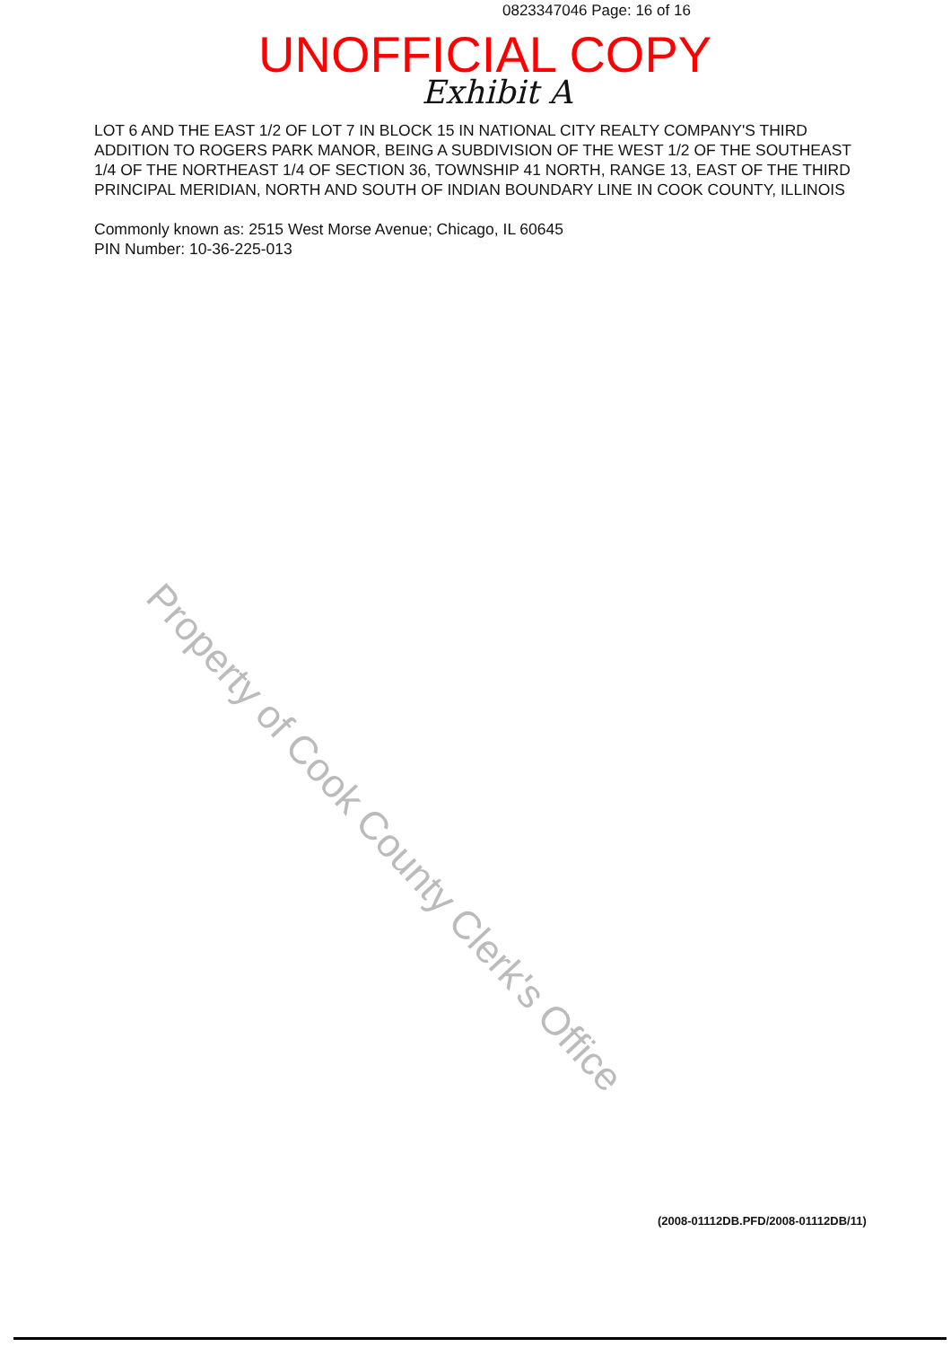0823347046 Page: 16 of 16
UNOFFICIAL COPY
Exhibit A
LOT 6 AND THE EAST 1/2 OF LOT 7 IN BLOCK 15 IN NATIONAL CITY REALTY COMPANY'S THIRD ADDITION TO ROGERS PARK MANOR, BEING A SUBDIVISION OF THE WEST 1/2 OF THE SOUTHEAST 1/4 OF THE NORTHEAST 1/4 OF SECTION 36, TOWNSHIP 41 NORTH, RANGE 13, EAST OF THE THIRD PRINCIPAL MERIDIAN, NORTH AND SOUTH OF INDIAN BOUNDARY LINE IN COOK COUNTY, ILLINOIS
Commonly known as: 2515 West Morse Avenue; Chicago, IL 60645
PIN Number: 10-36-225-013
Property of Cook County Clerk's Office
(2008-01112DB.PFD/2008-01112DB/11)